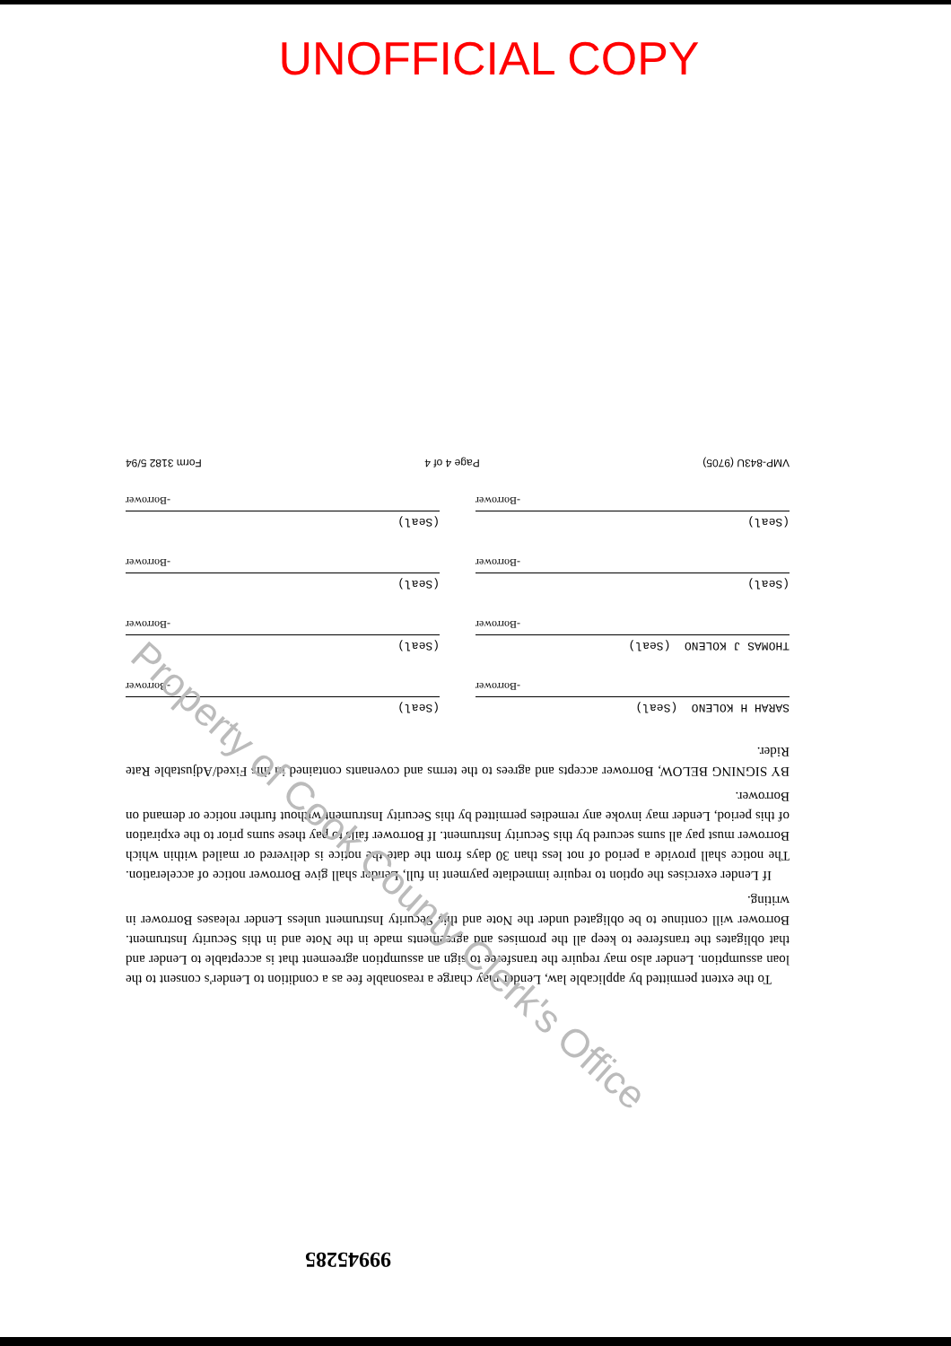UNOFFICIAL COPY
To the extent permitted by applicable law, Lender may charge a reasonable fee as a condition to Lender's consent to the loan assumption. Lender also may require the transferee to sign an assumption agreement that is acceptable to Lender and that obligates the transferee to keep all the promises and agreements made in the Note and in this Security Instrument. Borrower will continue to be obligated under the Note and this Security Instrument unless Lender releases Borrower in writing.
If Lender exercises the option to require immediate payment in full, Lender shall give Borrower notice of acceleration. The notice shall provide a period of not less than 30 days from the date the notice is delivered or mailed within which Borrower must pay all sums secured by this Security Instrument. If Borrower fails to pay these sums prior to the expiration of this period, Lender may invoke any remedies permitted by this Security Instrument without further notice or demand on Borrower.
BY SIGNING BELOW, Borrower accepts and agrees to the terms and covenants contained in this Fixed/Adjustable Rate Rider.
SARAH H KOLENO (Seal)
-Borrower
(Seal)
-Borrower
THOMAS J KOLENO (Seal)
-Borrower
(Seal)
-Borrower
(Seal)
-Borrower
(Seal)
-Borrower
(Seal)
-Borrower
(Seal)
-Borrower
VMP-843U (9705) Page 4 of 4 Form 3182 5/94
Property of Cook County Clerk's Office
99945285